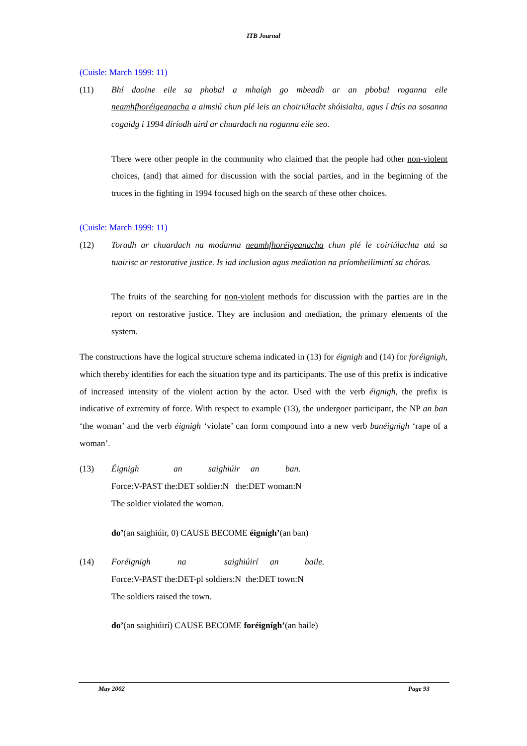ITB Journal
(Cuisle: March 1999: 11)
(11) Bhí daoine eile sa phobal a mhaígh go mbeadh ar an pbobal roganna eile neamhfhoréigeanacha a aimsiú chun plé leis an choiriúlacht shóisialta, agus í dtús na sosanna cogaidg i 1994 díríodh aird ar chuardach na roganna eile seo.
There were other people in the community who claimed that the people had other non-violent choices, (and) that aimed for discussion with the social parties, and in the beginning of the truces in the fighting in 1994 focused high on the search of these other choices.
(Cuisle: March 1999: 11)
(12) Toradh ar chuardach na modanna neamhfhoréigeanacha chun plé le coiriúlachta atá sa tuairisc ar restorative justice. Is iad inclusion agus mediation na príomheilimintí sa chóras.
The fruits of the searching for non-violent methods for discussion with the parties are in the report on restorative justice. They are inclusion and mediation, the primary elements of the system.
The constructions have the logical structure schema indicated in (13) for éignigh and (14) for foréignigh, which thereby identifies for each the situation type and its participants. The use of this prefix is indicative of increased intensity of the violent action by the actor. Used with the verb éignigh, the prefix is indicative of extremity of force. With respect to example (13), the undergoer participant, the NP an ban ‘the woman’ and the verb éignigh ‘violate’ can form compound into a new verb banéignigh ‘rape of a woman’.
(13)
| Éignigh | an | saighiúir | an | ban. |
Force:V-PAST the:DET soldier:N the:DET woman:N
The soldier violated the woman.
do’(an saighiúir, 0) CAUSE BECOME éignígh’(an ban)
(14)
| Foréignigh | na | saighiúirí | an | baile. |
Force:V-PAST the:DET-pl soldiers:N the:DET town:N
The soldiers raised the town.
do’(an saighiúirí) CAUSE BECOME foréignígh’(an baile)
May 2002 Page 93